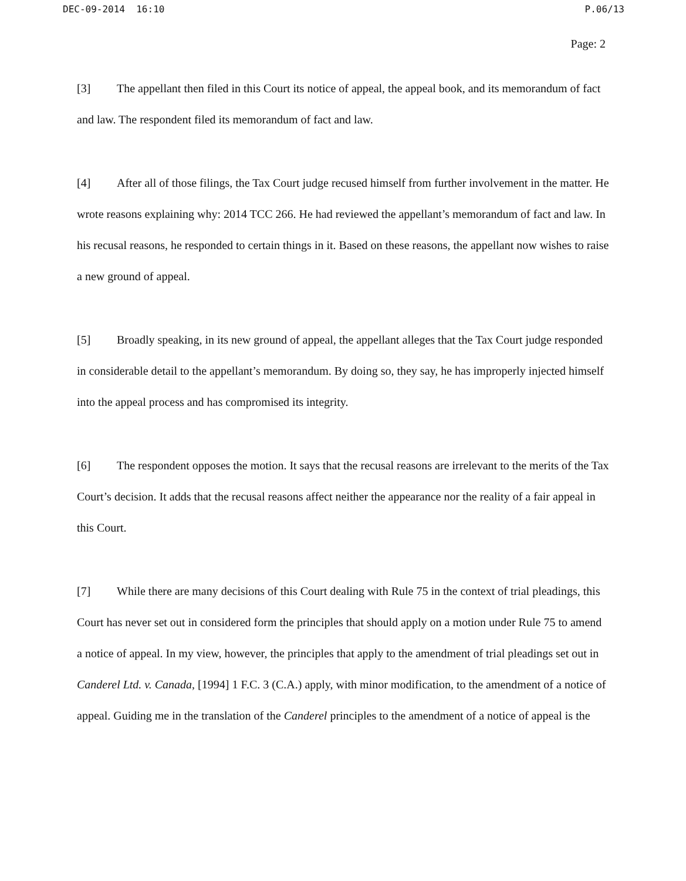DEC-09-2014 16:10 P.06/13
Page: 2
[3] The appellant then filed in this Court its notice of appeal, the appeal book, and its memorandum of fact and law. The respondent filed its memorandum of fact and law.
[4] After all of those filings, the Tax Court judge recused himself from further involvement in the matter. He wrote reasons explaining why: 2014 TCC 266. He had reviewed the appellant’s memorandum of fact and law. In his recusal reasons, he responded to certain things in it. Based on these reasons, the appellant now wishes to raise a new ground of appeal.
[5] Broadly speaking, in its new ground of appeal, the appellant alleges that the Tax Court judge responded in considerable detail to the appellant’s memorandum. By doing so, they say, he has improperly injected himself into the appeal process and has compromised its integrity.
[6] The respondent opposes the motion. It says that the recusal reasons are irrelevant to the merits of the Tax Court’s decision. It adds that the recusal reasons affect neither the appearance nor the reality of a fair appeal in this Court.
[7] While there are many decisions of this Court dealing with Rule 75 in the context of trial pleadings, this Court has never set out in considered form the principles that should apply on a motion under Rule 75 to amend a notice of appeal. In my view, however, the principles that apply to the amendment of trial pleadings set out in Canderel Ltd. v. Canada, [1994] 1 F.C. 3 (C.A.) apply, with minor modification, to the amendment of a notice of appeal. Guiding me in the translation of the Canderel principles to the amendment of a notice of appeal is the